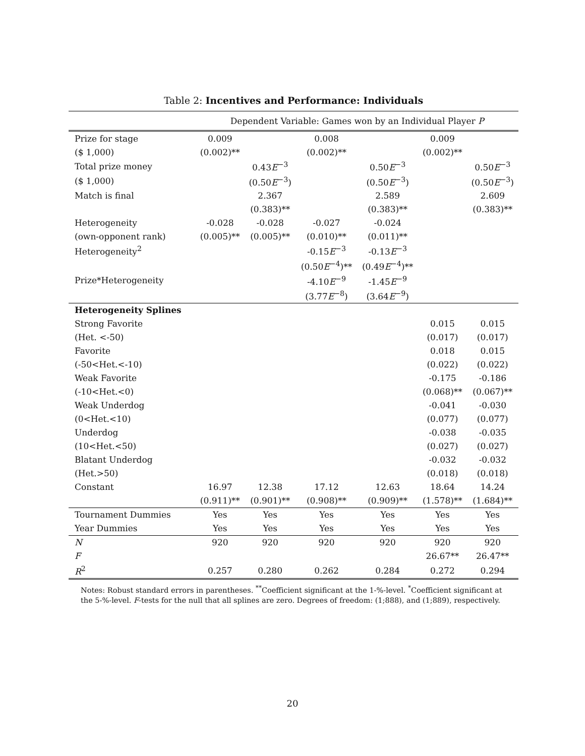Table 2: Incentives and Performance: Individuals
| | Dependent Variable: Games won by an Individual Player P | | | | | |
| Prize for stage | 0.009 | | 0.008 | | 0.009 | |
| ($ 1,000) | (0.002)** | | (0.002)** | | (0.002)** | |
| Total prize money | | 0.43 E<sup>−3</sup> | | 0.50 E<sup>−3</sup> | | 0.50 E<sup>−3</sup> |
| ($ 1,000) | | (0.50 E<sup>−3</sup>) | | (0.50 E<sup>−3</sup>) | | (0.50 E<sup>−3</sup>) |
| Match is final | | 2.367 | | 2.589 | | 2.609 |
| | | (0.383)** | | (0.383)** | | (0.383)** |
| Heterogeneity | -0.028 | -0.028 | -0.027 | -0.024 | | |
| (own-opponent rank) | (0.005)** | (0.005)** | (0.010)** | (0.011)** | | |
| Heterogeneity<sup>2</sup> | | | -0.15 E<sup>−3</sup> | -0.13 E<sup>−3</sup> | | |
| | | | (0.50 E<sup>−4</sup>)** | (0.49 E<sup>−4</sup>)** | | |
| Prize*Heterogeneity | | | -4.10 E<sup>−9</sup> | -1.45 E<sup>−9</sup> | | |
| | | | (3.77 E<sup>−8</sup>) | (3.64 E<sup>−9</sup>) | | |
| Heterogeneity Splines | | | | | | |
| Strong Favorite | | | | | 0.015 | 0.015 |
| (Het. <-50) | | | | | (0.017) | (0.017) |
| Favorite | | | | | 0.018 | 0.015 |
| (-50<Het.<-10) | | | | | (0.022) | (0.022) |
| Weak Favorite | | | | | -0.175 | -0.186 |
| (-10<Het.<0) | | | | | (0.068)** | (0.067)** |
| Weak Underdog | | | | | -0.041 | -0.030 |
| (0<Het.<10) | | | | | (0.077) | (0.077) |
| Underdog | | | | | -0.038 | -0.035 |
| (10<Het.<50) | | | | | (0.027) | (0.027) |
| Blatant Underdog | | | | | -0.032 | -0.032 |
| (Het.>50) | | | | | (0.018) | (0.018) |
| Constant | 16.97 | 12.38 | 17.12 | 12.63 | 18.64 | 14.24 |
| | (0.911)** | (0.901)** | (0.908)** | (0.909)** | (1.578)** | (1.684)** |
| Tournament Dummies | Yes | Yes | Yes | Yes | Yes | Yes |
| Year Dummies | Yes | Yes | Yes | Yes | Yes | Yes |
| N | 920 | 920 | 920 | 920 | 920 | 920 |
| F | | | | | 26.67** | 26.47** |
| R<sup>2</sup> | 0.257 | 0.280 | 0.262 | 0.284 | 0.272 | 0.294 |
Notes: Robust standard errors in parentheses. <sup>**</sup>Coefficient significant at the 1-%-level. <sup>*</sup>Coefficient significant at the 5-%-level. F-tests for the null that all splines are zero. Degrees of freedom: (1;888), and (1;889), respectively.
20